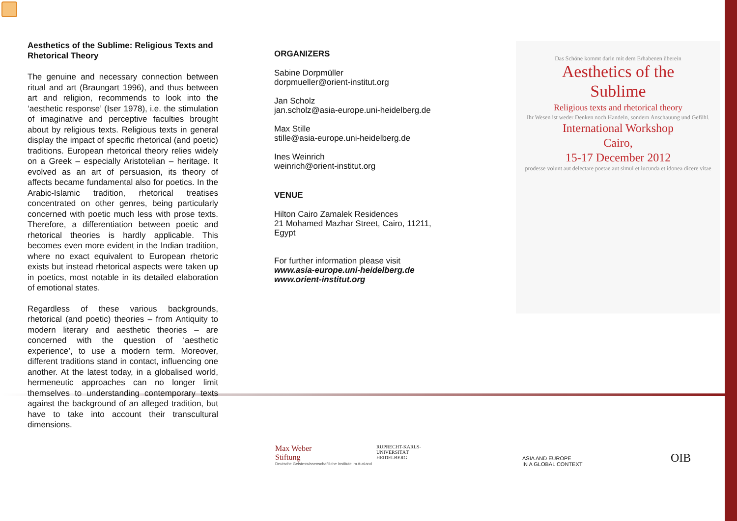Aesthetics of the Sublime: Religious Texts and Rhetorical Theory
The genuine and necessary connection between ritual and art (Braungart 1996), and thus between art and religion, recommends to look into the ‘aesthetic response’ (Iser 1978), i.e. the stimulation of imaginative and perceptive faculties brought about by religious texts. Religious texts in general display the impact of specific rhetorical (and poetic) traditions. European rhetorical theory relies widely on a Greek – especially Aristotelian – heritage. It evolved as an art of persuasion, its theory of affects became fundamental also for poetics. In the Arabic-Islamic tradition, rhetorical treatises concentrated on other genres, being particularly concerned with poetic much less with prose texts. Therefore, a differentiation between poetic and rhetorical theories is hardly applicable. This becomes even more evident in the Indian tradition, where no exact equivalent to European rhetoric exists but instead rhetorical aspects were taken up in poetics, most notable in its detailed elaboration of emotional states.
Regardless of these various backgrounds, rhetorical (and poetic) theories – from Antiquity to modern literary and aesthetic theories – are concerned with the question of ‘aesthetic experience’, to use a modern term. Moreover, different traditions stand in contact, influencing one another. At the latest today, in a globalised world, hermeneutic approaches can no longer limit themselves to understanding contemporary texts against the background of an alleged tradition, but have to take into account their transcultural dimensions.
ORGANIZERS
Sabine Dorpmüller
dorpmueller@orient-institut.org
Jan Scholz
jan.scholz@asia-europe.uni-heidelberg.de
Max Stille
stille@asia-europe.uni-heidelberg.de
Ines Weinrich
weinrich@orient-institut.org
VENUE
Hilton Cairo Zamalek Residences
21 Mohamed Mazhar Street, Cairo, 11211, Egypt
For further information please visit
www.asia-europe.uni-heidelberg.de
www.orient-institut.org
Das Schöne kommt darin mit dem Erhabenen überein
Aesthetics of the
Sublime
Religious texts and rhetorical theory
Ihr Wesen ist weder Denken noch Handeln, sondern Anschauung und Gefühl.
International Workshop
Cairo,
15-17 December 2012
prodesse volunt aut delectare poetae aut simul et iucunda et idonea dicere vitae
Max Weber
Stiftung
Deutsche Geisteswissenschaftliche Institute im Ausland
RUPRECHT-KARLS-
UNIVERSITÄT
HEIDELBERG
ASIA AND EUROPE
IN A GLOBAL CONTEXT
OIB